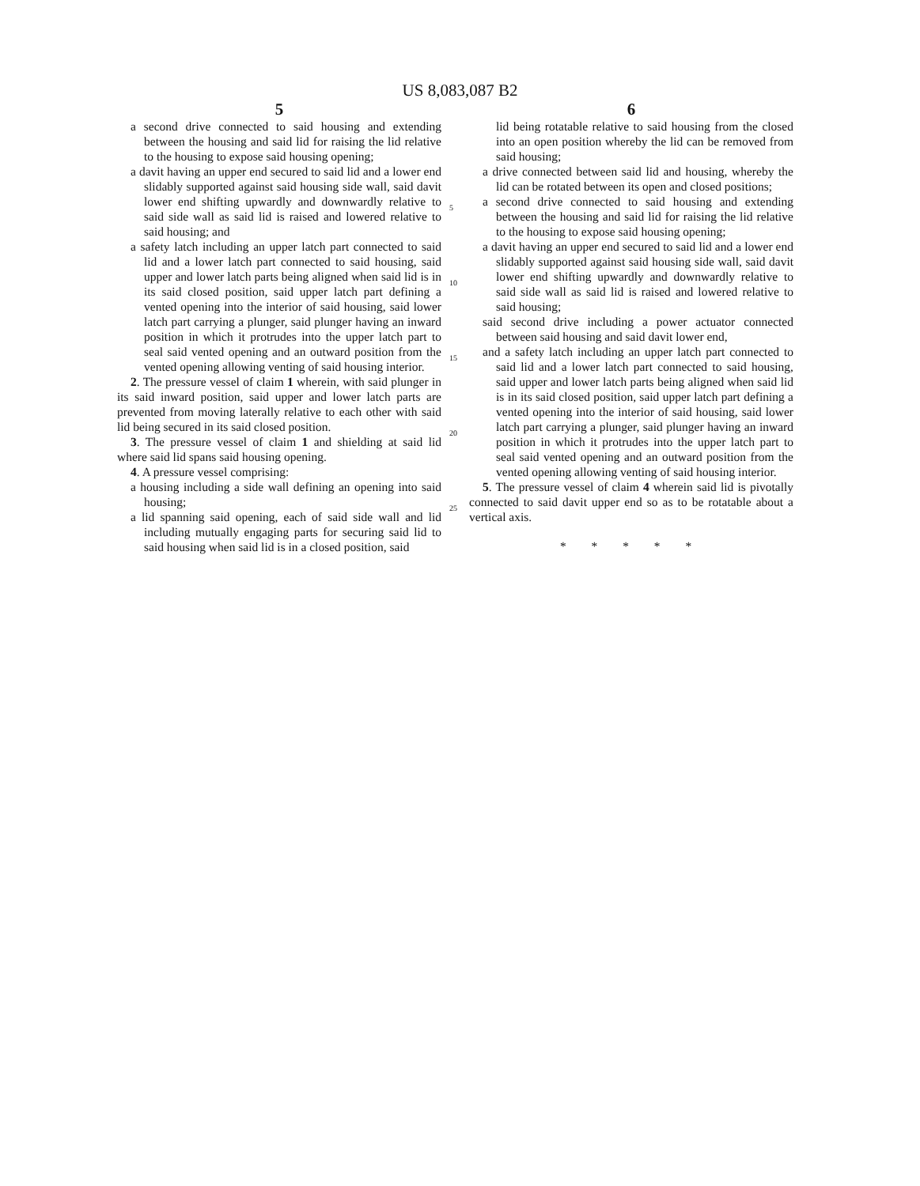US 8,083,087 B2
5
a second drive connected to said housing and extending between the housing and said lid for raising the lid relative to the housing to expose said housing opening;
a davit having an upper end secured to said lid and a lower end slidably supported against said housing side wall, said davit lower end shifting upwardly and downwardly relative to said side wall as said lid is raised and lowered relative to said housing; and
a safety latch including an upper latch part connected to said lid and a lower latch part connected to said housing, said upper and lower latch parts being aligned when said lid is in its said closed position, said upper latch part defining a vented opening into the interior of said housing, said lower latch part carrying a plunger, said plunger having an inward position in which it protrudes into the upper latch part to seal said vented opening and an outward position from the vented opening allowing venting of said housing interior.
2. The pressure vessel of claim 1 wherein, with said plunger in its said inward position, said upper and lower latch parts are prevented from moving laterally relative to each other with said lid being secured in its said closed position.
3. The pressure vessel of claim 1 and shielding at said lid where said lid spans said housing opening.
4. A pressure vessel comprising:
a housing including a side wall defining an opening into said housing;
a lid spanning said opening, each of said side wall and lid including mutually engaging parts for securing said lid to said housing when said lid is in a closed position, said
5
10
15
20
25
6
lid being rotatable relative to said housing from the closed into an open position whereby the lid can be removed from said housing;
a drive connected between said lid and housing, whereby the lid can be rotated between its open and closed positions;
a second drive connected to said housing and extending between the housing and said lid for raising the lid relative to the housing to expose said housing opening;
a davit having an upper end secured to said lid and a lower end slidably supported against said housing side wall, said davit lower end shifting upwardly and downwardly relative to said side wall as said lid is raised and lowered relative to said housing;
said second drive including a power actuator connected between said housing and said davit lower end,
and a safety latch including an upper latch part connected to said lid and a lower latch part connected to said housing, said upper and lower latch parts being aligned when said lid is in its said closed position, said upper latch part defining a vented opening into the interior of said housing, said lower latch part carrying a plunger, said plunger having an inward position in which it protrudes into the upper latch part to seal said vented opening and an outward position from the vented opening allowing venting of said housing interior.
5. The pressure vessel of claim 4 wherein said lid is pivotally connected to said davit upper end so as to be rotatable about a vertical axis.
* * * * *